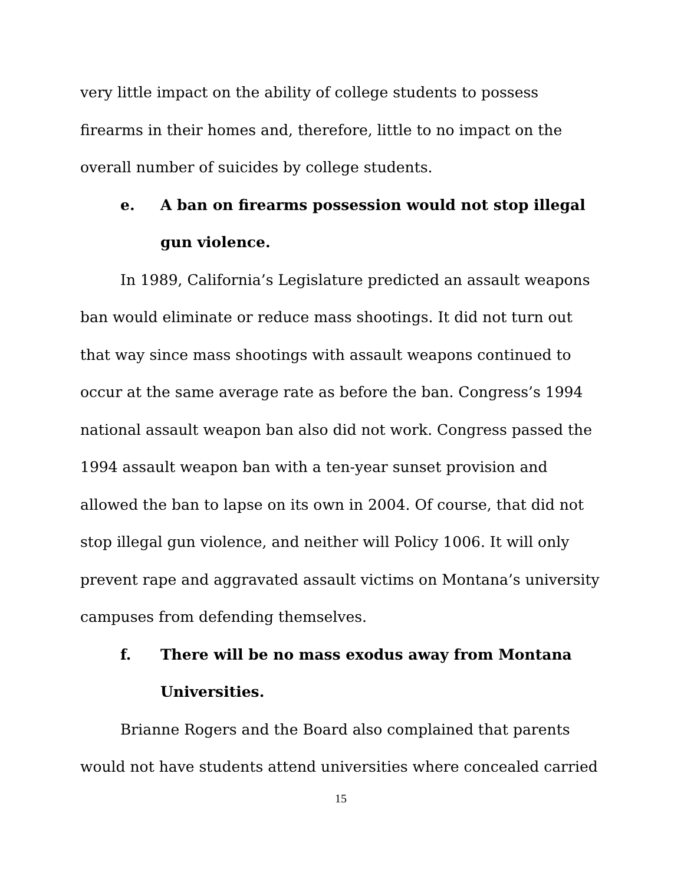very little impact on the ability of college students to possess firearms in their homes and, therefore, little to no impact on the overall number of suicides by college students.
e. A ban on firearms possession would not stop illegal gun violence.
In 1989, California’s Legislature predicted an assault weapons ban would eliminate or reduce mass shootings. It did not turn out that way since mass shootings with assault weapons continued to occur at the same average rate as before the ban. Congress’s 1994 national assault weapon ban also did not work. Congress passed the 1994 assault weapon ban with a ten-year sunset provision and allowed the ban to lapse on its own in 2004. Of course, that did not stop illegal gun violence, and neither will Policy 1006. It will only prevent rape and aggravated assault victims on Montana’s university campuses from defending themselves.
f. There will be no mass exodus away from Montana Universities.
Brianne Rogers and the Board also complained that parents would not have students attend universities where concealed carried
15